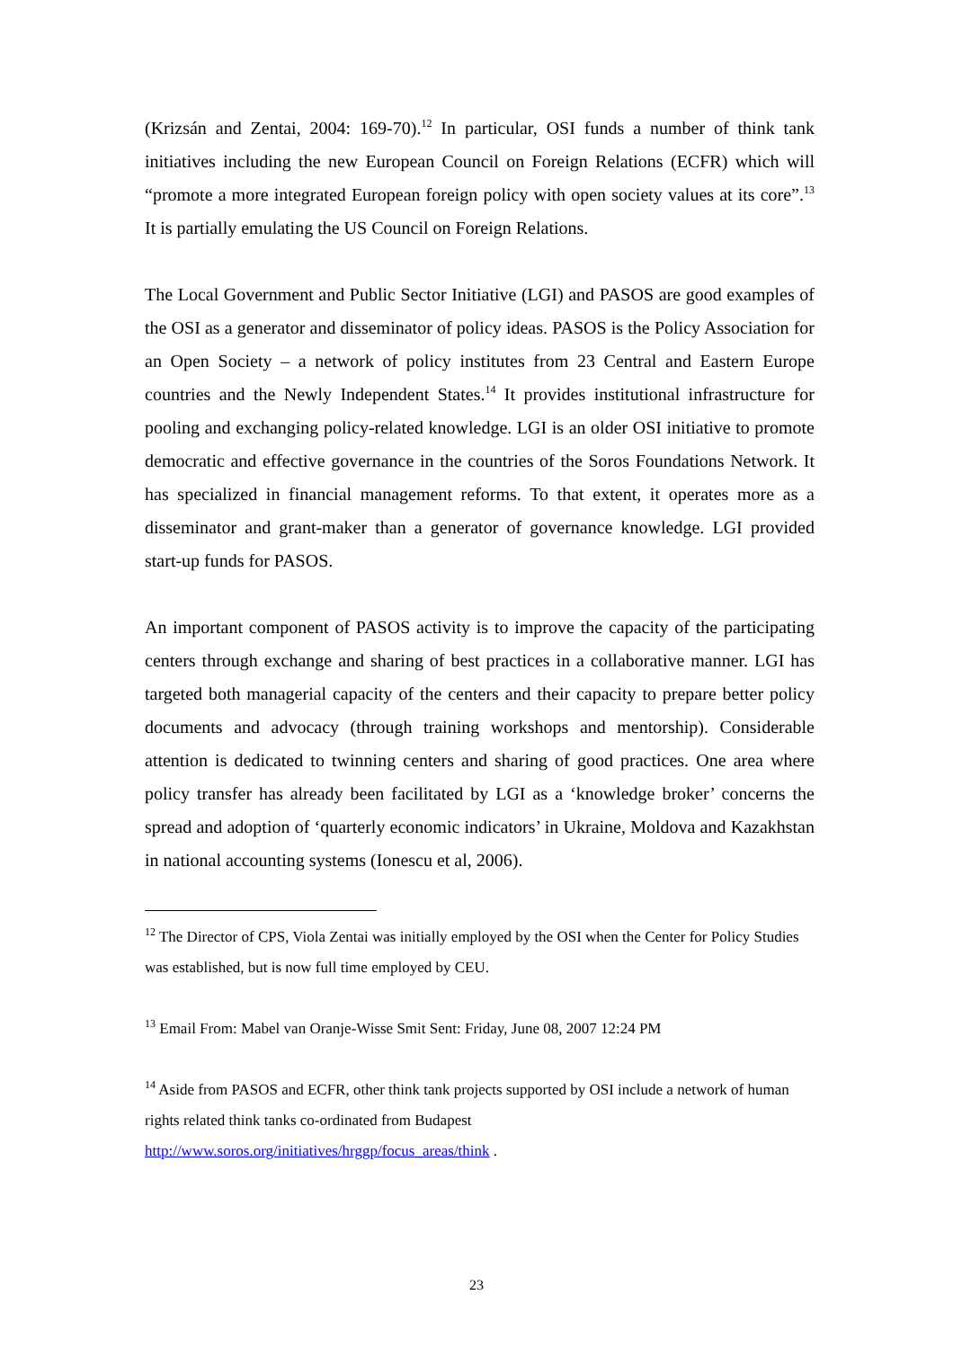(Krizsán and Zentai, 2004: 169-70).<sup>12</sup> In particular, OSI funds a number of think tank initiatives including the new European Council on Foreign Relations (ECFR) which will “promote a more integrated European foreign policy with open society values at its core”.<sup>13</sup> It is partially emulating the US Council on Foreign Relations.
The Local Government and Public Sector Initiative (LGI) and PASOS are good examples of the OSI as a generator and disseminator of policy ideas. PASOS is the Policy Association for an Open Society – a network of policy institutes from 23 Central and Eastern Europe countries and the Newly Independent States.<sup>14</sup> It provides institutional infrastructure for pooling and exchanging policy-related knowledge. LGI is an older OSI initiative to promote democratic and effective governance in the countries of the Soros Foundations Network. It has specialized in financial management reforms. To that extent, it operates more as a disseminator and grant-maker than a generator of governance knowledge. LGI provided start-up funds for PASOS.
An important component of PASOS activity is to improve the capacity of the participating centers through exchange and sharing of best practices in a collaborative manner. LGI has targeted both managerial capacity of the centers and their capacity to prepare better policy documents and advocacy (through training workshops and mentorship). Considerable attention is dedicated to twinning centers and sharing of good practices. One area where policy transfer has already been facilitated by LGI as a ‘knowledge broker’ concerns the spread and adoption of ‘quarterly economic indicators’ in Ukraine, Moldova and Kazakhstan in national accounting systems (Ionescu et al, 2006).
<sup>12</sup> The Director of CPS, Viola Zentai was initially employed by the OSI when the Center for Policy Studies was established, but is now full time employed by CEU.
<sup>13</sup> Email From: Mabel van Oranje-Wisse Smit Sent: Friday, June 08, 2007 12:24 PM
<sup>14</sup> Aside from PASOS and ECFR, other think tank projects supported by OSI include a network of human rights related think tanks co-ordinated from Budapest http://www.soros.org/initiatives/hrggp/focus_areas/think .
23